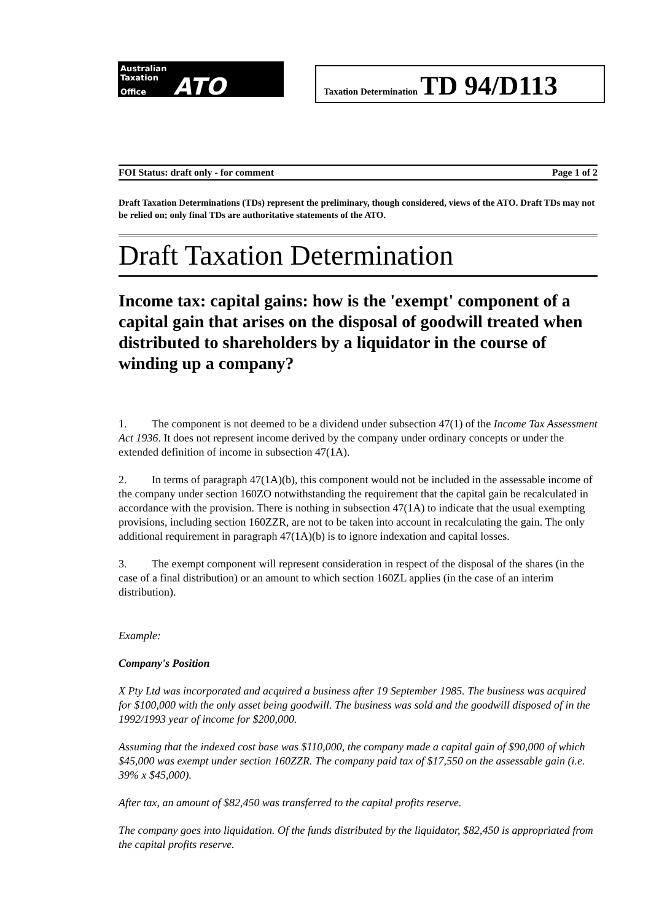Australian
Taxation
Office ATO
Taxation Determination TD 94/D113
FOI Status: draft only - for comment Page 1 of 2
Draft Taxation Determinations (TDs) represent the preliminary, though considered, views of the ATO. Draft TDs may not be relied on; only final TDs are authoritative statements of the ATO.
Draft Taxation Determination
Income tax: capital gains: how is the 'exempt' component of a capital gain that arises on the disposal of goodwill treated when distributed to shareholders by a liquidator in the course of winding up a company?
1. The component is not deemed to be a dividend under subsection 47(1) of the Income Tax Assessment Act 1936. It does not represent income derived by the company under ordinary concepts or under the extended definition of income in subsection 47(1A).
2. In terms of paragraph 47(1A)(b), this component would not be included in the assessable income of the company under section 160ZO notwithstanding the requirement that the capital gain be recalculated in accordance with the provision. There is nothing in subsection 47(1A) to indicate that the usual exempting provisions, including section 160ZZR, are not to be taken into account in recalculating the gain. The only additional requirement in paragraph 47(1A)(b) is to ignore indexation and capital losses.
3. The exempt component will represent consideration in respect of the disposal of the shares (in the case of a final distribution) or an amount to which section 160ZL applies (in the case of an interim distribution).
Example:
Company's Position
X Pty Ltd was incorporated and acquired a business after 19 September 1985. The business was acquired for $100,000 with the only asset being goodwill. The business was sold and the goodwill disposed of in the 1992/1993 year of income for $200,000.
Assuming that the indexed cost base was $110,000, the company made a capital gain of $90,000 of which $45,000 was exempt under section 160ZZR. The company paid tax of $17,550 on the assessable gain (i.e. 39% x $45,000).
After tax, an amount of $82,450 was transferred to the capital profits reserve.
The company goes into liquidation. Of the funds distributed by the liquidator, $82,450 is appropriated from the capital profits reserve.